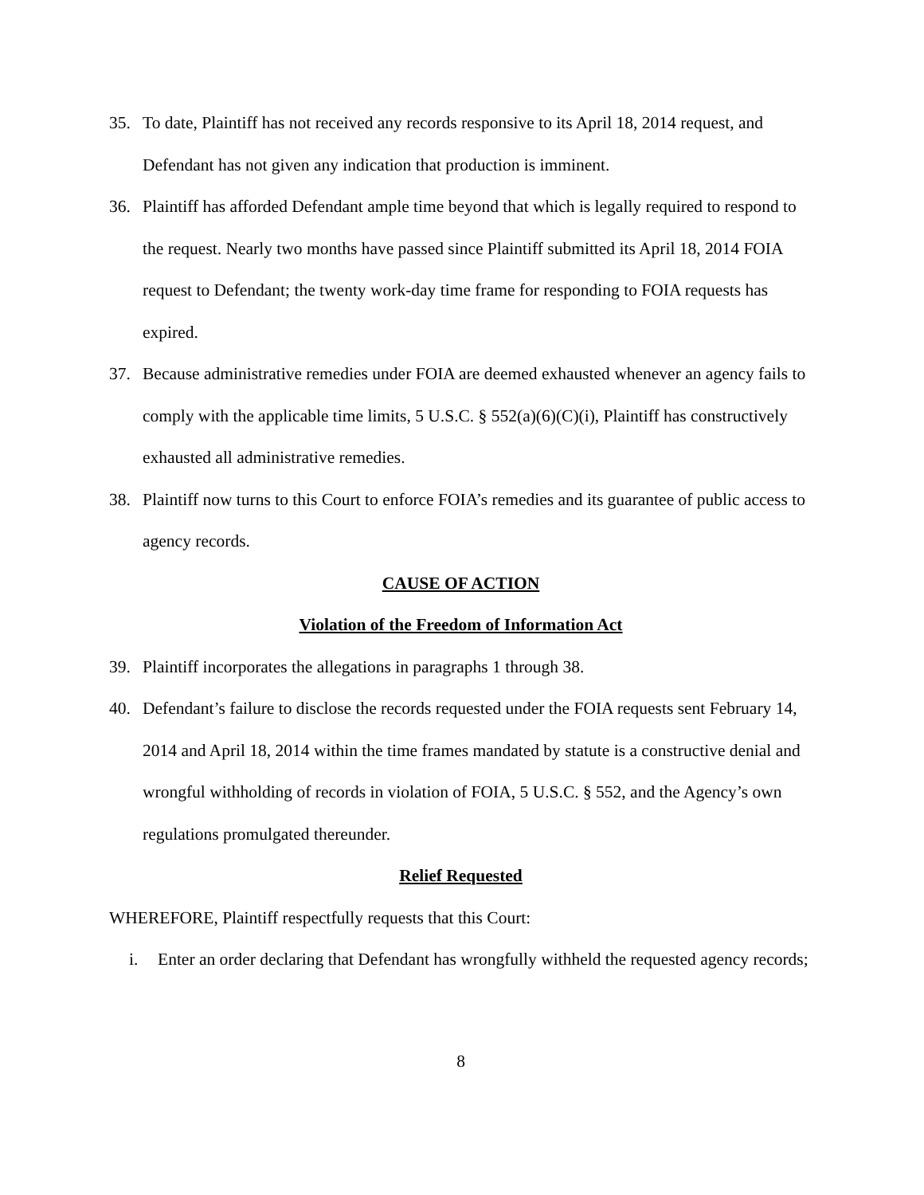35. To date, Plaintiff has not received any records responsive to its April 18, 2014 request, and Defendant has not given any indication that production is imminent.
36. Plaintiff has afforded Defendant ample time beyond that which is legally required to respond to the request. Nearly two months have passed since Plaintiff submitted its April 18, 2014 FOIA request to Defendant; the twenty work-day time frame for responding to FOIA requests has expired.
37. Because administrative remedies under FOIA are deemed exhausted whenever an agency fails to comply with the applicable time limits, 5 U.S.C. § 552(a)(6)(C)(i), Plaintiff has constructively exhausted all administrative remedies.
38. Plaintiff now turns to this Court to enforce FOIA’s remedies and its guarantee of public access to agency records.
CAUSE OF ACTION
Violation of the Freedom of Information Act
39. Plaintiff incorporates the allegations in paragraphs 1 through 38.
40. Defendant’s failure to disclose the records requested under the FOIA requests sent February 14, 2014 and April 18, 2014 within the time frames mandated by statute is a constructive denial and wrongful withholding of records in violation of FOIA, 5 U.S.C. § 552, and the Agency’s own regulations promulgated thereunder.
Relief Requested
WHEREFORE, Plaintiff respectfully requests that this Court:
i. Enter an order declaring that Defendant has wrongfully withheld the requested agency records;
8